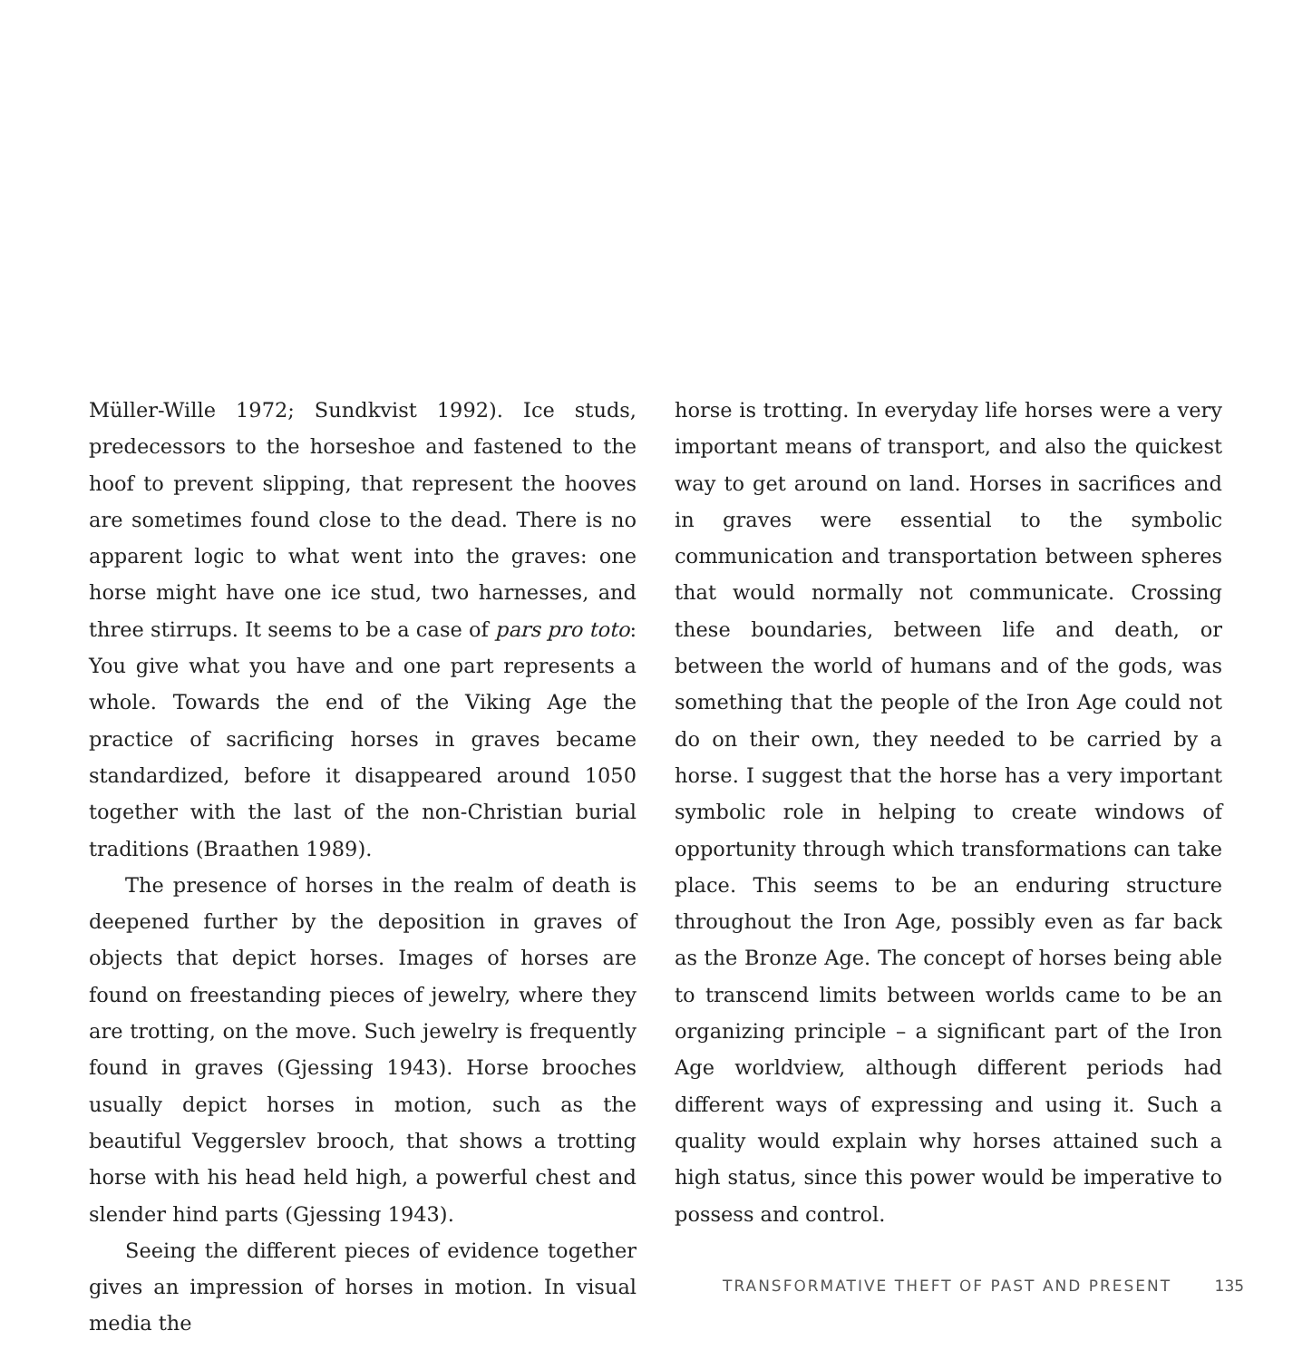Müller-Wille 1972; Sundkvist 1992). Ice studs, predecessors to the horseshoe and fastened to the hoof to prevent slipping, that represent the hooves are sometimes found close to the dead. There is no apparent logic to what went into the graves: one horse might have one ice stud, two harnesses, and three stirrups. It seems to be a case of pars pro toto: You give what you have and one part represents a whole. Towards the end of the Viking Age the practice of sacrificing horses in graves became standardized, before it disappeared around 1050 together with the last of the non-Christian burial traditions (Braathen 1989).
The presence of horses in the realm of death is deepened further by the deposition in graves of objects that depict horses. Images of horses are found on freestanding pieces of jewelry, where they are trotting, on the move. Such jewelry is frequently found in graves (Gjessing 1943). Horse brooches usually depict horses in motion, such as the beautiful Veggerslev brooch, that shows a trotting horse with his head held high, a powerful chest and slender hind parts (Gjessing 1943).
Seeing the different pieces of evidence together gives an impression of horses in motion. In visual media the
horse is trotting. In everyday life horses were a very important means of transport, and also the quickest way to get around on land. Horses in sacrifices and in graves were essential to the symbolic communication and transportation between spheres that would normally not communicate. Crossing these boundaries, between life and death, or between the world of humans and of the gods, was something that the people of the Iron Age could not do on their own, they needed to be carried by a horse. I suggest that the horse has a very important symbolic role in helping to create windows of opportunity through which transformations can take place. This seems to be an enduring structure throughout the Iron Age, possibly even as far back as the Bronze Age. The concept of horses being able to transcend limits between worlds came to be an organizing principle – a significant part of the Iron Age worldview, although different periods had different ways of expressing and using it. Such a quality would explain why horses attained such a high status, since this power would be imperative to possess and control.
TRANSFORMATIVE THEFT OF PAST AND PRESENT 135